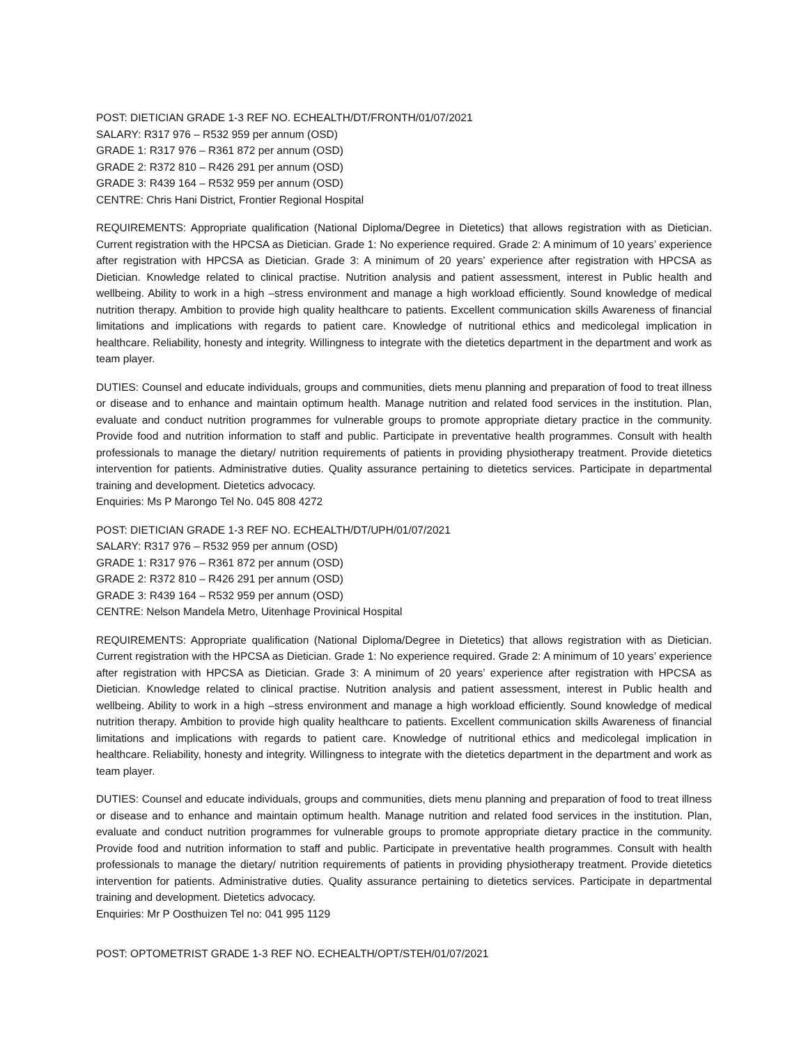POST: DIETICIAN GRADE 1-3 REF NO. ECHEALTH/DT/FRONTH/01/07/2021
SALARY: R317 976 – R532 959 per annum (OSD)
GRADE 1: R317 976 – R361 872 per annum (OSD)
GRADE 2: R372 810 – R426 291 per annum (OSD)
GRADE 3: R439 164 – R532 959 per annum (OSD)
CENTRE: Chris Hani District, Frontier Regional Hospital
REQUIREMENTS: Appropriate qualification (National Diploma/Degree in Dietetics) that allows registration with as Dietician. Current registration with the HPCSA as Dietician. Grade 1: No experience required. Grade 2: A minimum of 10 years’ experience after registration with HPCSA as Dietician. Grade 3: A minimum of 20 years’ experience after registration with HPCSA as Dietician. Knowledge related to clinical practise. Nutrition analysis and patient assessment, interest in Public health and wellbeing. Ability to work in a high –stress environment and manage a high workload efficiently. Sound knowledge of medical nutrition therapy. Ambition to provide high quality healthcare to patients. Excellent communication skills Awareness of financial limitations and implications with regards to patient care. Knowledge of nutritional ethics and medicolegal implication in healthcare. Reliability, honesty and integrity. Willingness to integrate with the dietetics department in the department and work as team player.
DUTIES: Counsel and educate individuals, groups and communities, diets menu planning and preparation of food to treat illness or disease and to enhance and maintain optimum health. Manage nutrition and related food services in the institution. Plan, evaluate and conduct nutrition programmes for vulnerable groups to promote appropriate dietary practice in the community. Provide food and nutrition information to staff and public. Participate in preventative health programmes. Consult with health professionals to manage the dietary/ nutrition requirements of patients in providing physiotherapy treatment. Provide dietetics intervention for patients. Administrative duties. Quality assurance pertaining to dietetics services. Participate in departmental training and development. Dietetics advocacy.
Enquiries: Ms P Marongo Tel No. 045 808 4272
POST: DIETICIAN GRADE 1-3 REF NO. ECHEALTH/DT/UPH/01/07/2021
SALARY: R317 976 – R532 959 per annum (OSD)
GRADE 1: R317 976 – R361 872 per annum (OSD)
GRADE 2: R372 810 – R426 291 per annum (OSD)
GRADE 3: R439 164 – R532 959 per annum (OSD)
CENTRE: Nelson Mandela Metro, Uitenhage Provinical Hospital
REQUIREMENTS: Appropriate qualification (National Diploma/Degree in Dietetics) that allows registration with as Dietician. Current registration with the HPCSA as Dietician. Grade 1: No experience required. Grade 2: A minimum of 10 years’ experience after registration with HPCSA as Dietician. Grade 3: A minimum of 20 years’ experience after registration with HPCSA as Dietician. Knowledge related to clinical practise. Nutrition analysis and patient assessment, interest in Public health and wellbeing. Ability to work in a high –stress environment and manage a high workload efficiently. Sound knowledge of medical nutrition therapy. Ambition to provide high quality healthcare to patients. Excellent communication skills Awareness of financial limitations and implications with regards to patient care. Knowledge of nutritional ethics and medicolegal implication in healthcare. Reliability, honesty and integrity. Willingness to integrate with the dietetics department in the department and work as team player.
DUTIES: Counsel and educate individuals, groups and communities, diets menu planning and preparation of food to treat illness or disease and to enhance and maintain optimum health. Manage nutrition and related food services in the institution. Plan, evaluate and conduct nutrition programmes for vulnerable groups to promote appropriate dietary practice in the community. Provide food and nutrition information to staff and public. Participate in preventative health programmes. Consult with health professionals to manage the dietary/ nutrition requirements of patients in providing physiotherapy treatment. Provide dietetics intervention for patients. Administrative duties. Quality assurance pertaining to dietetics services. Participate in departmental training and development. Dietetics advocacy.
Enquiries: Mr P Oosthuizen Tel no: 041 995 1129
POST: OPTOMETRIST GRADE 1-3 REF NO. ECHEALTH/OPT/STEH/01/07/2021